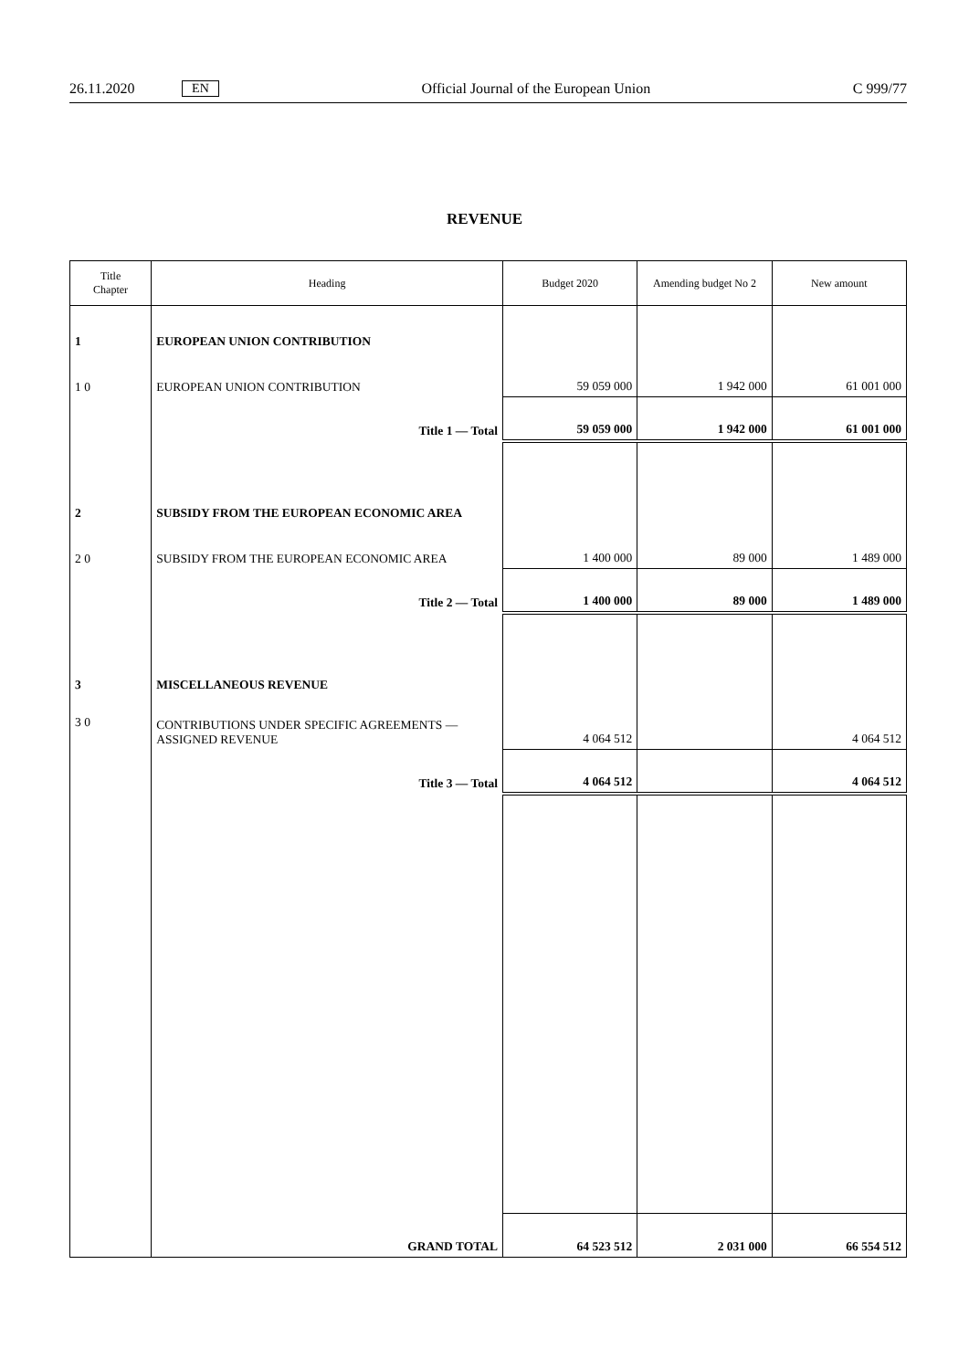26.11.2020 EN Official Journal of the European Union C 999/77
REVENUE
| Title Chapter | Heading | Budget 2020 | Amending budget No 2 | New amount |
| --- | --- | --- | --- | --- |
| 1 | EUROPEAN UNION CONTRIBUTION | | | |
| 1 0 | EUROPEAN UNION CONTRIBUTION | 59 059 000 | 1 942 000 | 61 001 000 |
| | Title 1 — Total | 59 059 000 | 1 942 000 | 61 001 000 |
| 2 | SUBSIDY FROM THE EUROPEAN ECONOMIC AREA | | | |
| 2 0 | SUBSIDY FROM THE EUROPEAN ECONOMIC AREA | 1 400 000 | 89 000 | 1 489 000 |
| | Title 2 — Total | 1 400 000 | 89 000 | 1 489 000 |
| 3 | MISCELLANEOUS REVENUE | | | |
| 3 0 | CONTRIBUTIONS UNDER SPECIFIC AGREEMENTS — ASSIGNED REVENUE | 4 064 512 | | 4 064 512 |
| | Title 3 — Total | 4 064 512 | | 4 064 512 |
| | GRAND TOTAL | 64 523 512 | 2 031 000 | 66 554 512 |